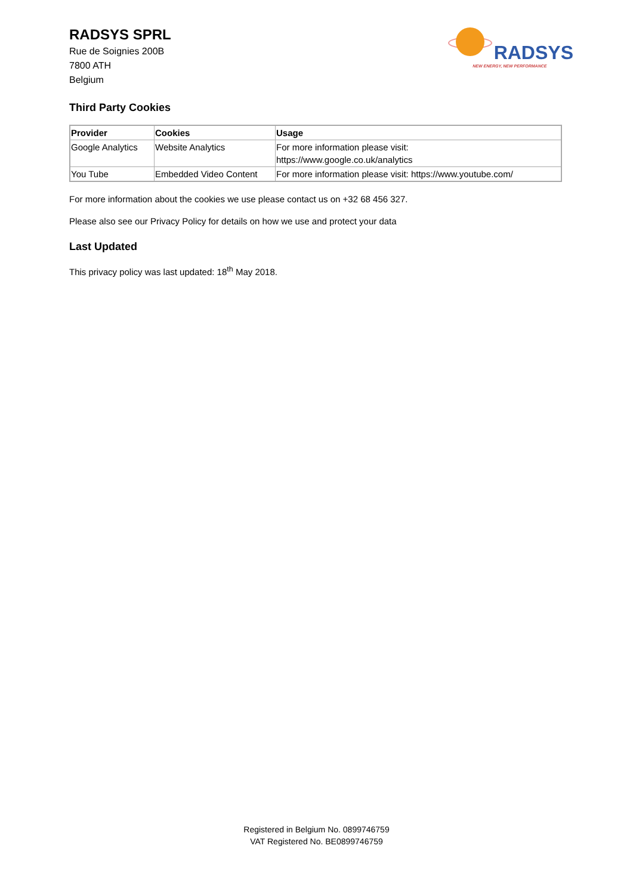RADSYS SPRL
Rue de Soignies 200B
7800 ATH
Belgium
RADSYS
NEW ENERGY, NEW PERFORMANCE
Third Party Cookies
| Provider | Cookies | Usage |
| --- | --- | --- |
| Google Analytics | Website Analytics | For more information please visit: https://www.google.co.uk/analytics |
| You Tube | Embedded Video Content | For more information please visit: https://www.youtube.com/ |
For more information about the cookies we use please contact us on +32 68 456 327.
Please also see our Privacy Policy for details on how we use and protect your data
Last Updated
This privacy policy was last updated: 18<sup>th</sup> May 2018.
Registered in Belgium No. 0899746759
VAT Registered No. BE0899746759